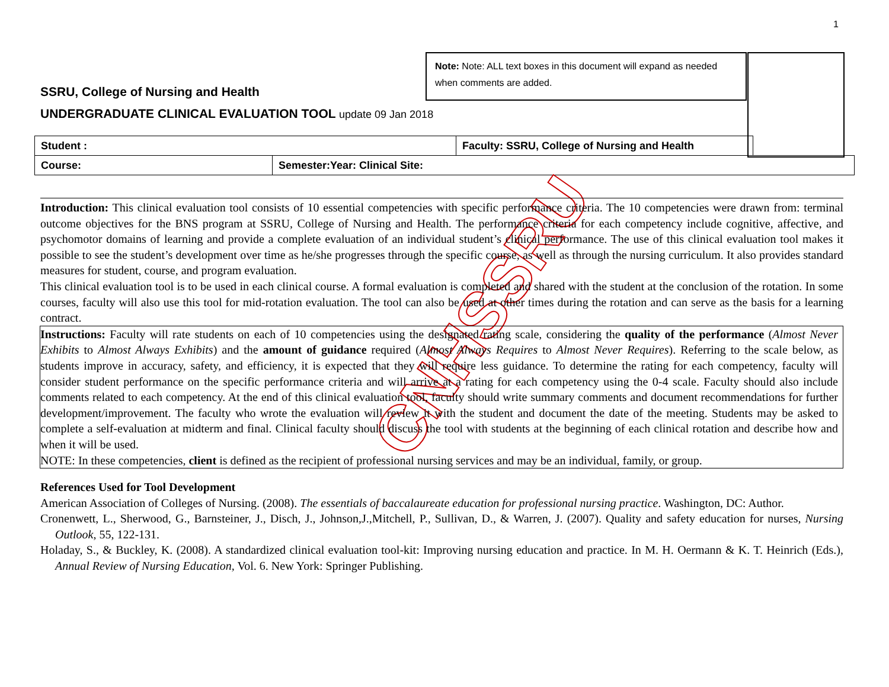1
Note: Note: ALL text boxes in this document will expand as needed when comments are added.
SSRU, College of Nursing and Health
UNDERGRADUATE CLINICAL EVALUATION TOOL update 09 Jan 2018
| Student : | | Faculty: SSRU, College of Nursing and Health | |
| Course: | Semester:Year: Clinical Site: | | |
CNHSSRU
Introduction: This clinical evaluation tool consists of 10 essential competencies with specific performance criteria. The 10 competencies were drawn from: terminal outcome objectives for the BNS program at SSRU, College of Nursing and Health. The performance criteria for each competency include cognitive, affective, and psychomotor domains of learning and provide a complete evaluation of an individual student’s clinical performance. The use of this clinical evaluation tool makes it possible to see the student’s development over time as he/she progresses through the specific course, as well as through the nursing curriculum. It also provides standard measures for student, course, and program evaluation.
This clinical evaluation tool is to be used in each clinical course. A formal evaluation is completed and shared with the student at the conclusion of the rotation. In some courses, faculty will also use this tool for mid-rotation evaluation. The tool can also be used at other times during the rotation and can serve as the basis for a learning contract.
Instructions: Faculty will rate students on each of 10 competencies using the designated rating scale, considering the quality of the performance (Almost Never Exhibits to Almost Always Exhibits) and the amount of guidance required (Almost Always Requires to Almost Never Requires). Referring to the scale below, as students improve in accuracy, safety, and efficiency, it is expected that they will require less guidance. To determine the rating for each competency, faculty will consider student performance on the specific performance criteria and will arrive at a rating for each competency using the 0-4 scale. Faculty should also include comments related to each competency. At the end of this clinical evaluation tool, faculty should write summary comments and document recommendations for further development/improvement. The faculty who wrote the evaluation will review it with the student and document the date of the meeting. Students may be asked to complete a self-evaluation at midterm and final. Clinical faculty should discuss the tool with students at the beginning of each clinical rotation and describe how and when it will be used.
NOTE: In these competencies, client is defined as the recipient of professional nursing services and may be an individual, family, or group.
References Used for Tool Development
American Association of Colleges of Nursing. (2008). The essentials of baccalaureate education for professional nursing practice. Washington, DC: Author.
Cronenwett, L., Sherwood, G., Barnsteiner, J., Disch, J., Johnson,J.,Mitchell, P., Sullivan, D., & Warren, J. (2007). Quality and safety education for nurses, Nursing Outlook, 55, 122-131.
Holaday, S., & Buckley, K. (2008). A standardized clinical evaluation tool-kit: Improving nursing education and practice. In M. H. Oermann & K. T. Heinrich (Eds.), Annual Review of Nursing Education, Vol. 6. New York: Springer Publishing.